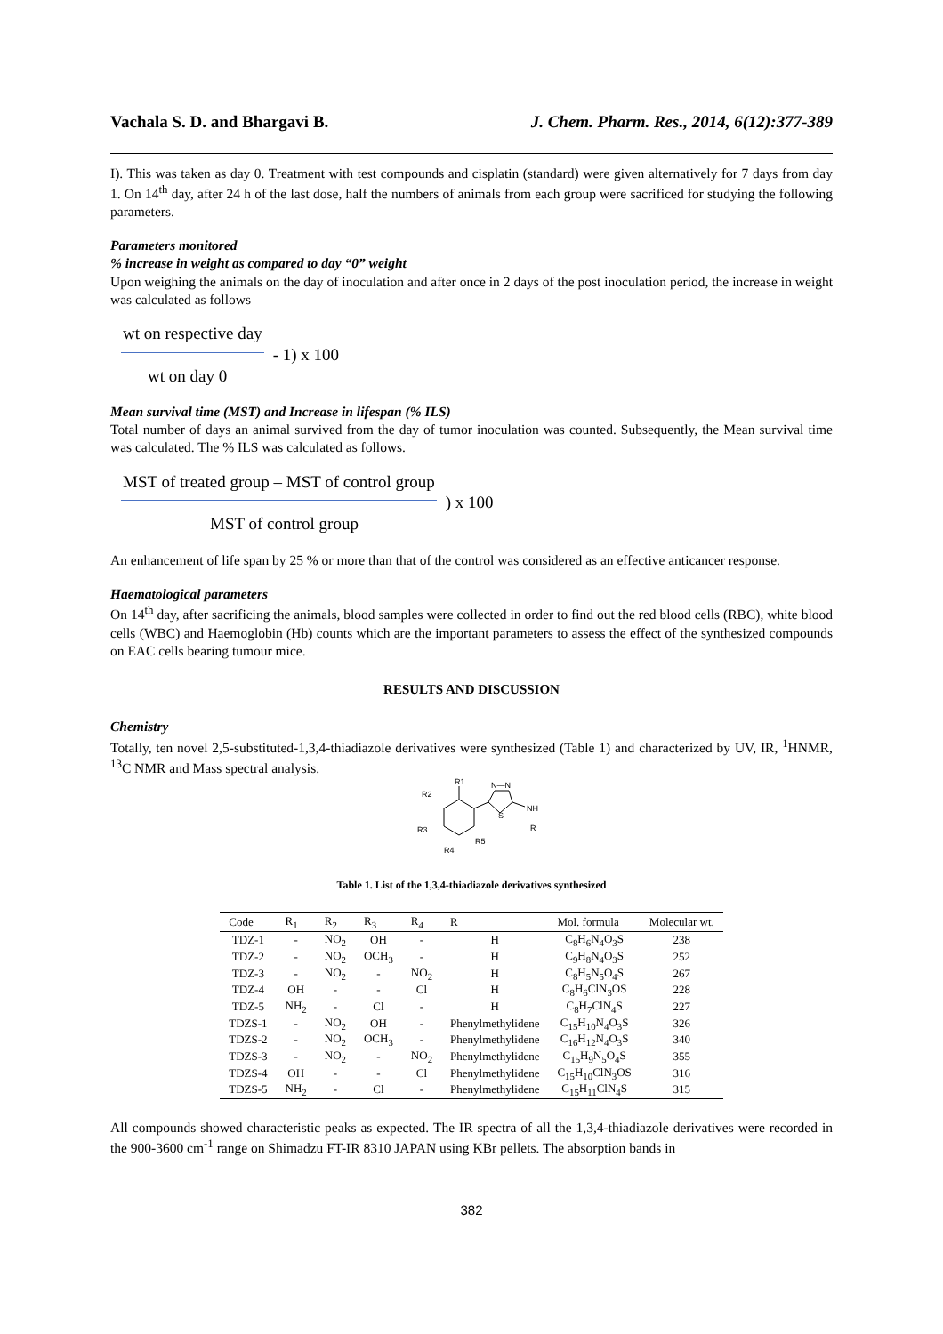Vachala S. D. and Bhargavi B. J. Chem. Pharm. Res., 2014, 6(12):377-389
I). This was taken as day 0. Treatment with test compounds and cisplatin (standard) were given alternatively for 7 days from day 1. On 14<sup>th</sup> day, after 24 h of the last dose, half the numbers of animals from each group were sacrificed for studying the following parameters.
Parameters monitored
% increase in weight as compared to day “0” weight
Upon weighing the animals on the day of inoculation and after once in 2 days of the post inoculation period, the increase in weight was calculated as follows
wt on respective day
wt on day 0
- 1) x 100
Mean survival time (MST) and Increase in lifespan (% ILS)
Total number of days an animal survived from the day of tumor inoculation was counted. Subsequently, the Mean survival time was calculated. The % ILS was calculated as follows.
MST of treated group – MST of control group
MST of control group
) x 100
An enhancement of life span by 25 % or more than that of the control was considered as an effective anticancer response.
Haematological parameters
On 14<sup>th</sup> day, after sacrificing the animals, blood samples were collected in order to find out the red blood cells (RBC), white blood cells (WBC) and Haemoglobin (Hb) counts which are the important parameters to assess the effect of the synthesized compounds on EAC cells bearing tumour mice.
RESULTS AND DISCUSSION
Chemistry
Totally, ten novel 2,5-substituted-1,3,4-thiadiazole derivatives were synthesized (Table 1) and characterized by UV, IR, <sup>1</sup>HNMR, <sup>13</sup>C NMR and Mass spectral analysis.
R1
R2
R3
R4
R5
N—N
S
NH
R
Table 1. List of the 1,3,4-thiadiazole derivatives synthesized
| Code | R<sub>1</sub> | R<sub>2</sub> | R<sub>3</sub> | R<sub>4</sub> | R | Mol. formula | Molecular wt. |
| --- | --- | --- | --- | --- | --- | --- | --- |
| TDZ-1 | - | NO<sub>2</sub> | OH | - | H | C<sub>8</sub>H<sub>6</sub>N<sub>4</sub>O<sub>3</sub>S | 238 |
| TDZ-2 | - | NO<sub>2</sub> | OCH<sub>3</sub> | - | H | C<sub>9</sub>H<sub>8</sub>N<sub>4</sub>O<sub>3</sub>S | 252 |
| TDZ-3 | - | NO<sub>2</sub> | - | NO<sub>2</sub> | H | C<sub>8</sub>H<sub>5</sub>N<sub>5</sub>O<sub>4</sub>S | 267 |
| TDZ-4 | OH | - | - | Cl | H | C<sub>8</sub>H<sub>6</sub>ClN<sub>3</sub>OS | 228 |
| TDZ-5 | NH<sub>2</sub> | - | Cl | - | H | C<sub>8</sub>H<sub>7</sub>ClN<sub>4</sub>S | 227 |
| TDZS-1 | - | NO<sub>2</sub> | OH | - | Phenylmethylidene | C<sub>15</sub>H<sub>10</sub>N<sub>4</sub>O<sub>3</sub>S | 326 |
| TDZS-2 | - | NO<sub>2</sub> | OCH<sub>3</sub> | - | Phenylmethylidene | C<sub>16</sub>H<sub>12</sub>N<sub>4</sub>O<sub>3</sub>S | 340 |
| TDZS-3 | - | NO<sub>2</sub> | - | NO<sub>2</sub> | Phenylmethylidene | C<sub>15</sub>H<sub>9</sub>N<sub>5</sub>O<sub>4</sub>S | 355 |
| TDZS-4 | OH | - | - | Cl | Phenylmethylidene | C<sub>15</sub>H<sub>10</sub>ClN<sub>3</sub>OS | 316 |
| TDZS-5 | NH<sub>2</sub> | - | Cl | - | Phenylmethylidene | C<sub>15</sub>H<sub>11</sub>ClN<sub>4</sub>S | 315 |
All compounds showed characteristic peaks as expected. The IR spectra of all the 1,3,4-thiadiazole derivatives were recorded in the 900-3600 cm<sup>-1</sup> range on Shimadzu FT-IR 8310 JAPAN using KBr pellets. The absorption bands in
382